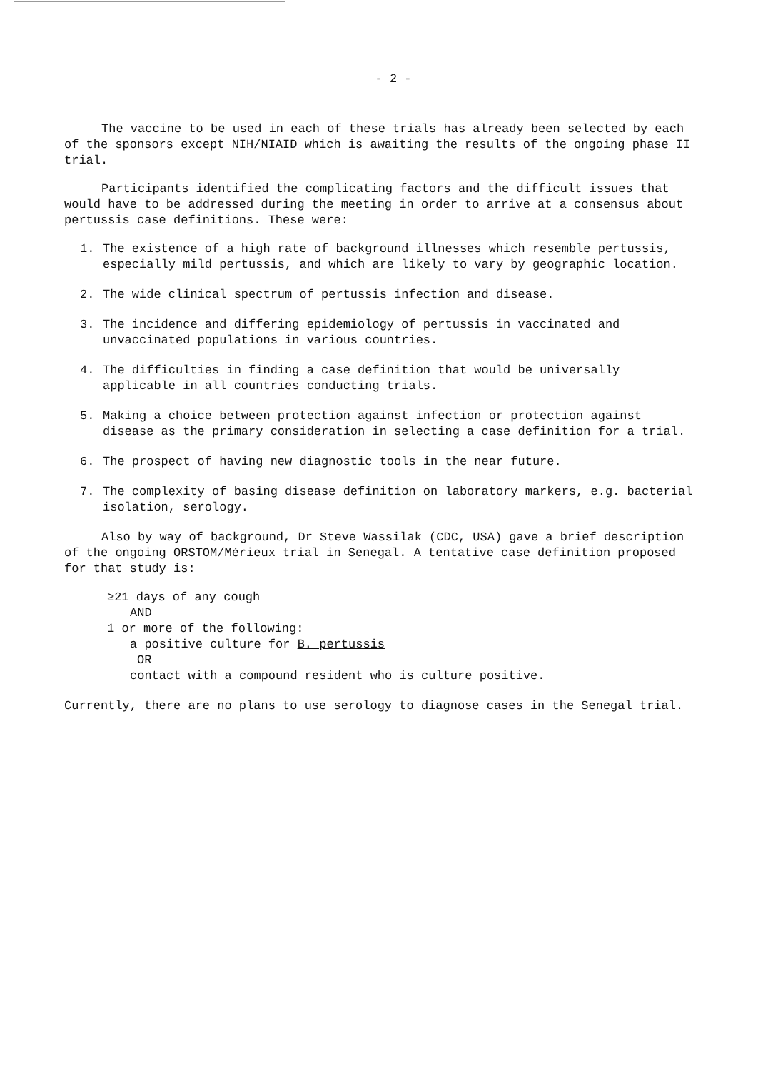- 2 -
The vaccine to be used in each of these trials has already been selected by each of the sponsors except NIH/NIAID which is awaiting the results of the ongoing phase II trial.
Participants identified the complicating factors and the difficult issues that would have to be addressed during the meeting in order to arrive at a consensus about pertussis case definitions. These were:
1. The existence of a high rate of background illnesses which resemble pertussis, especially mild pertussis, and which are likely to vary by geographic location.
2. The wide clinical spectrum of pertussis infection and disease.
3. The incidence and differing epidemiology of pertussis in vaccinated and unvaccinated populations in various countries.
4. The difficulties in finding a case definition that would be universally applicable in all countries conducting trials.
5. Making a choice between protection against infection or protection against disease as the primary consideration in selecting a case definition for a trial.
6. The prospect of having new diagnostic tools in the near future.
7. The complexity of basing disease definition on laboratory markers, e.g. bacterial isolation, serology.
Also by way of background, Dr Steve Wassilak (CDC, USA) gave a brief description of the ongoing ORSTOM/Mérieux trial in Senegal. A tentative case definition proposed for that study is:
≥21 days of any cough
AND
1 or more of the following:
a positive culture for B. pertussis
OR
contact with a compound resident who is culture positive.
Currently, there are no plans to use serology to diagnose cases in the Senegal trial.